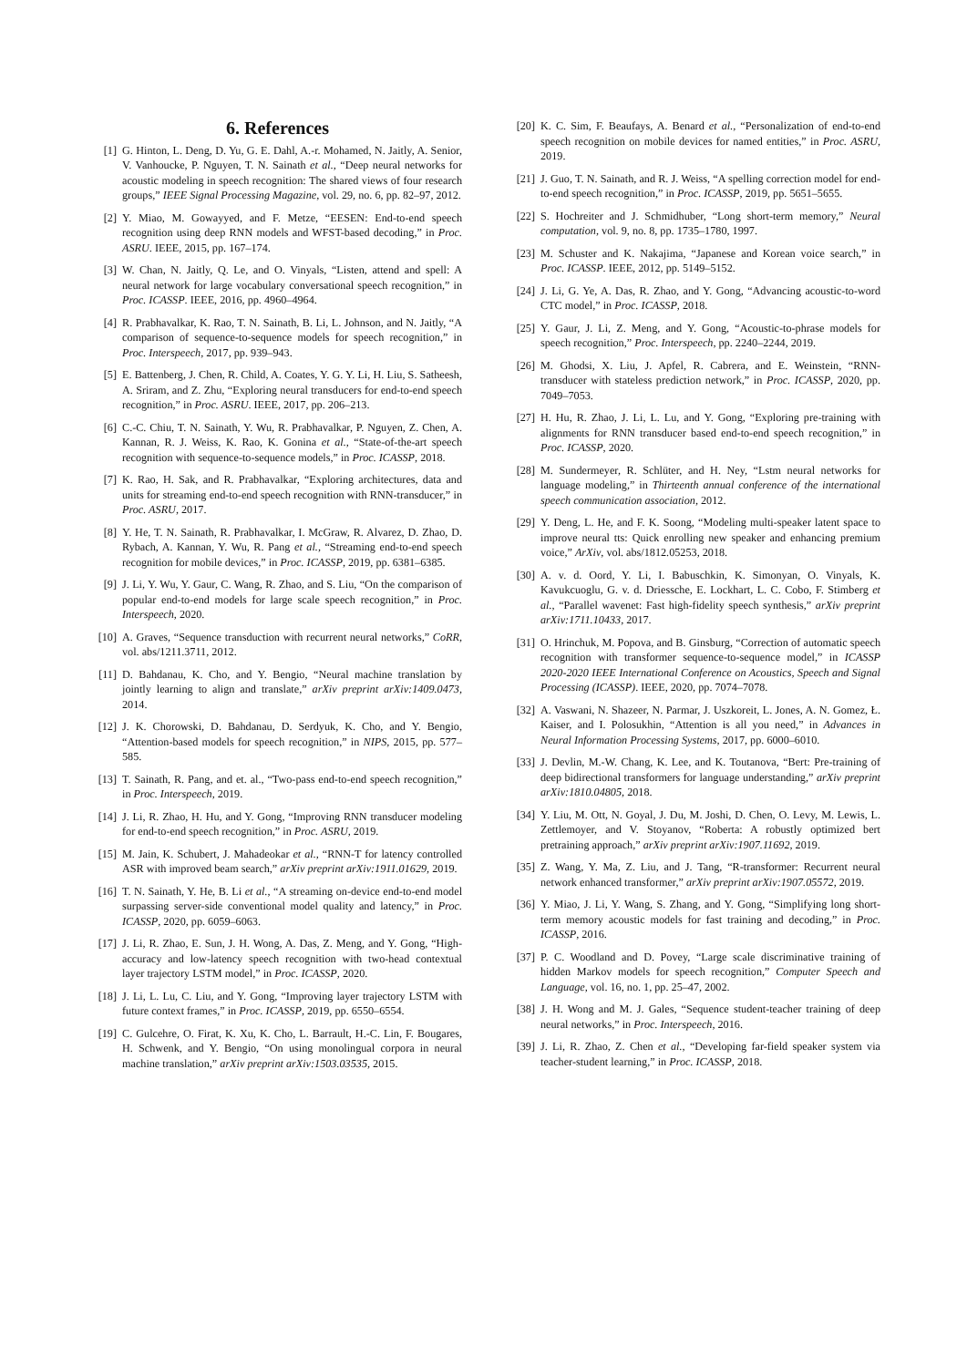6. References
[1] G. Hinton, L. Deng, D. Yu, G. E. Dahl, A.-r. Mohamed, N. Jaitly, A. Senior, V. Vanhoucke, P. Nguyen, T. N. Sainath et al., “Deep neural networks for acoustic modeling in speech recognition: The shared views of four research groups,” IEEE Signal Processing Magazine, vol. 29, no. 6, pp. 82–97, 2012.
[2] Y. Miao, M. Gowayyed, and F. Metze, “EESEN: End-to-end speech recognition using deep RNN models and WFST-based decoding,” in Proc. ASRU. IEEE, 2015, pp. 167–174.
[3] W. Chan, N. Jaitly, Q. Le, and O. Vinyals, “Listen, attend and spell: A neural network for large vocabulary conversational speech recognition,” in Proc. ICASSP. IEEE, 2016, pp. 4960–4964.
[4] R. Prabhavalkar, K. Rao, T. N. Sainath, B. Li, L. Johnson, and N. Jaitly, “A comparison of sequence-to-sequence models for speech recognition,” in Proc. Interspeech, 2017, pp. 939–943.
[5] E. Battenberg, J. Chen, R. Child, A. Coates, Y. G. Y. Li, H. Liu, S. Satheesh, A. Sriram, and Z. Zhu, “Exploring neural transducers for end-to-end speech recognition,” in Proc. ASRU. IEEE, 2017, pp. 206–213.
[6] C.-C. Chiu, T. N. Sainath, Y. Wu, R. Prabhavalkar, P. Nguyen, Z. Chen, A. Kannan, R. J. Weiss, K. Rao, K. Gonina et al., “State-of-the-art speech recognition with sequence-to-sequence models,” in Proc. ICASSP, 2018.
[7] K. Rao, H. Sak, and R. Prabhavalkar, “Exploring architectures, data and units for streaming end-to-end speech recognition with RNN-transducer,” in Proc. ASRU, 2017.
[8] Y. He, T. N. Sainath, R. Prabhavalkar, I. McGraw, R. Alvarez, D. Zhao, D. Rybach, A. Kannan, Y. Wu, R. Pang et al., “Streaming end-to-end speech recognition for mobile devices,” in Proc. ICASSP, 2019, pp. 6381–6385.
[9] J. Li, Y. Wu, Y. Gaur, C. Wang, R. Zhao, and S. Liu, “On the comparison of popular end-to-end models for large scale speech recognition,” in Proc. Interspeech, 2020.
[10] A. Graves, “Sequence transduction with recurrent neural networks,” CoRR, vol. abs/1211.3711, 2012.
[11] D. Bahdanau, K. Cho, and Y. Bengio, “Neural machine translation by jointly learning to align and translate,” arXiv preprint arXiv:1409.0473, 2014.
[12] J. K. Chorowski, D. Bahdanau, D. Serdyuk, K. Cho, and Y. Bengio, “Attention-based models for speech recognition,” in NIPS, 2015, pp. 577–585.
[13] T. Sainath, R. Pang, and et. al., “Two-pass end-to-end speech recognition,” in Proc. Interspeech, 2019.
[14] J. Li, R. Zhao, H. Hu, and Y. Gong, “Improving RNN transducer modeling for end-to-end speech recognition,” in Proc. ASRU, 2019.
[15] M. Jain, K. Schubert, J. Mahadeokar et al., “RNN-T for latency controlled ASR with improved beam search,” arXiv preprint arXiv:1911.01629, 2019.
[16] T. N. Sainath, Y. He, B. Li et al., “A streaming on-device end-to-end model surpassing server-side conventional model quality and latency,” in Proc. ICASSP, 2020, pp. 6059–6063.
[17] J. Li, R. Zhao, E. Sun, J. H. Wong, A. Das, Z. Meng, and Y. Gong, “High-accuracy and low-latency speech recognition with two-head contextual layer trajectory LSTM model,” in Proc. ICASSP, 2020.
[18] J. Li, L. Lu, C. Liu, and Y. Gong, “Improving layer trajectory LSTM with future context frames,” in Proc. ICASSP, 2019, pp. 6550–6554.
[19] C. Gulcehre, O. Firat, K. Xu, K. Cho, L. Barrault, H.-C. Lin, F. Bougares, H. Schwenk, and Y. Bengio, “On using monolingual corpora in neural machine translation,” arXiv preprint arXiv:1503.03535, 2015.
[20] K. C. Sim, F. Beaufays, A. Benard et al., “Personalization of end-to-end speech recognition on mobile devices for named entities,” in Proc. ASRU, 2019.
[21] J. Guo, T. N. Sainath, and R. J. Weiss, “A spelling correction model for end-to-end speech recognition,” in Proc. ICASSP, 2019, pp. 5651–5655.
[22] S. Hochreiter and J. Schmidhuber, “Long short-term memory,” Neural computation, vol. 9, no. 8, pp. 1735–1780, 1997.
[23] M. Schuster and K. Nakajima, “Japanese and Korean voice search,” in Proc. ICASSP. IEEE, 2012, pp. 5149–5152.
[24] J. Li, G. Ye, A. Das, R. Zhao, and Y. Gong, “Advancing acoustic-to-word CTC model,” in Proc. ICASSP, 2018.
[25] Y. Gaur, J. Li, Z. Meng, and Y. Gong, “Acoustic-to-phrase models for speech recognition,” Proc. Interspeech, pp. 2240–2244, 2019.
[26] M. Ghodsi, X. Liu, J. Apfel, R. Cabrera, and E. Weinstein, “RNN-transducer with stateless prediction network,” in Proc. ICASSP, 2020, pp. 7049–7053.
[27] H. Hu, R. Zhao, J. Li, L. Lu, and Y. Gong, “Exploring pre-training with alignments for RNN transducer based end-to-end speech recognition,” in Proc. ICASSP, 2020.
[28] M. Sundermeyer, R. Schlüter, and H. Ney, “Lstm neural networks for language modeling,” in Thirteenth annual conference of the international speech communication association, 2012.
[29] Y. Deng, L. He, and F. K. Soong, “Modeling multi-speaker latent space to improve neural tts: Quick enrolling new speaker and enhancing premium voice,” ArXiv, vol. abs/1812.05253, 2018.
[30] A. v. d. Oord, Y. Li, I. Babuschkin, K. Simonyan, O. Vinyals, K. Kavukcuoglu, G. v. d. Driessche, E. Lockhart, L. C. Cobo, F. Stimberg et al., “Parallel wavenet: Fast high-fidelity speech synthesis,” arXiv preprint arXiv:1711.10433, 2017.
[31] O. Hrinchuk, M. Popova, and B. Ginsburg, “Correction of automatic speech recognition with transformer sequence-to-sequence model,” in ICASSP 2020-2020 IEEE International Conference on Acoustics, Speech and Signal Processing (ICASSP). IEEE, 2020, pp. 7074–7078.
[32] A. Vaswani, N. Shazeer, N. Parmar, J. Uszkoreit, L. Jones, A. N. Gomez, Ł. Kaiser, and I. Polosukhin, “Attention is all you need,” in Advances in Neural Information Processing Systems, 2017, pp. 6000–6010.
[33] J. Devlin, M.-W. Chang, K. Lee, and K. Toutanova, “Bert: Pre-training of deep bidirectional transformers for language understanding,” arXiv preprint arXiv:1810.04805, 2018.
[34] Y. Liu, M. Ott, N. Goyal, J. Du, M. Joshi, D. Chen, O. Levy, M. Lewis, L. Zettlemoyer, and V. Stoyanov, “Roberta: A robustly optimized bert pretraining approach,” arXiv preprint arXiv:1907.11692, 2019.
[35] Z. Wang, Y. Ma, Z. Liu, and J. Tang, “R-transformer: Recurrent neural network enhanced transformer,” arXiv preprint arXiv:1907.05572, 2019.
[36] Y. Miao, J. Li, Y. Wang, S. Zhang, and Y. Gong, “Simplifying long short-term memory acoustic models for fast training and decoding,” in Proc. ICASSP, 2016.
[37] P. C. Woodland and D. Povey, “Large scale discriminative training of hidden Markov models for speech recognition,” Computer Speech and Language, vol. 16, no. 1, pp. 25–47, 2002.
[38] J. H. Wong and M. J. Gales, “Sequence student-teacher training of deep neural networks,” in Proc. Interspeech, 2016.
[39] J. Li, R. Zhao, Z. Chen et al., “Developing far-field speaker system via teacher-student learning,” in Proc. ICASSP, 2018.